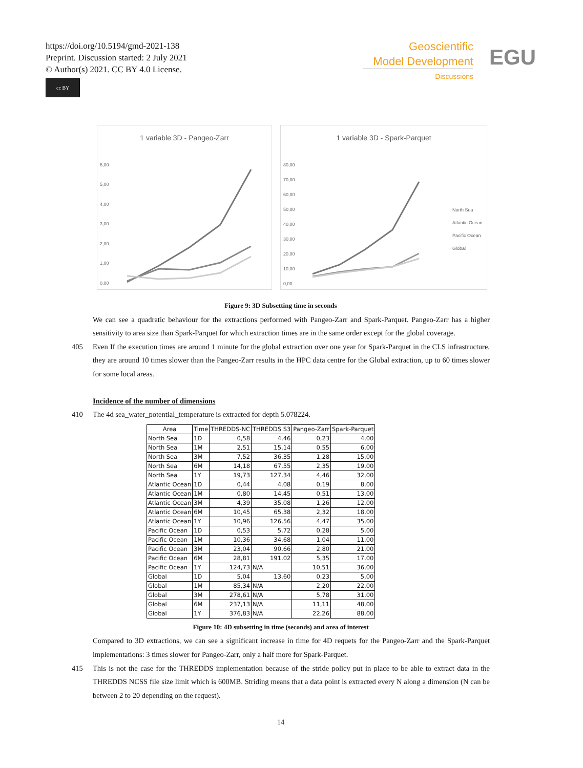https://doi.org/10.5194/gmd-2021-138
Preprint. Discussion started: 2 July 2021
© Author(s) 2021. CC BY 4.0 License.
cc BY
Geoscientific
Model Development
Discussions
EGU
1 variable 3D - Pangeo-Zarr
6,00
5,00
4,00
3,00
2,00
1,00
0,00
1 variable 3D - Spark-Parquet
80,00
70,00
60,00
50,00
40,00
30,00
20,00
10,00
0,00
North Sea
Atlantic Ocean
Pacific Ocean
Global
Figure 9: 3D Subsetting time in seconds
We can see a quadratic behaviour for the extractions performed with Pangeo-Zarr and Spark-Parquet. Pangeo-Zarr has a higher sensitivity to area size than Spark-Parquet for which extraction times are in the same order except for the global coverage.
405 Even If the execution times are around 1 minute for the global extraction over one year for Spark-Parquet in the CLS infrastructure, they are around 10 times slower than the Pangeo-Zarr results in the HPC data centre for the Global extraction, up to 60 times slower for some local areas.
Incidence of the number of dimensions
410 The 4d sea_water_potential_temperature is extracted for depth 5.078224.
| Area | Time | THREDDS-NC | THREDDS S3 | Pangeo-Zarr | Spark-Parquet |
| --- | --- | --- | --- | --- | --- |
| North Sea | 1D | 0,58 | 4,46 | 0,23 | 4,00 |
| North Sea | 1M | 2,51 | 15,14 | 0,55 | 6,00 |
| North Sea | 3M | 7,52 | 36,35 | 1,28 | 15,00 |
| North Sea | 6M | 14,18 | 67,55 | 2,35 | 19,00 |
| North Sea | 1Y | 19,73 | 127,34 | 4,46 | 32,00 |
| Atlantic Ocean | 1D | 0,44 | 4,08 | 0,19 | 8,00 |
| Atlantic Ocean | 1M | 0,80 | 14,45 | 0,51 | 13,00 |
| Atlantic Ocean | 3M | 4,39 | 35,08 | 1,26 | 12,00 |
| Atlantic Ocean | 6M | 10,45 | 65,38 | 2,32 | 18,00 |
| Atlantic Ocean | 1Y | 10,96 | 126,56 | 4,47 | 35,00 |
| Pacific Ocean | 1D | 0,53 | 5,72 | 0,28 | 5,00 |
| Pacific Ocean | 1M | 10,36 | 34,68 | 1,04 | 11,00 |
| Pacific Ocean | 3M | 23,04 | 90,66 | 2,80 | 21,00 |
| Pacific Ocean | 6M | 28,81 | 191,02 | 5,35 | 17,00 |
| Pacific Ocean | 1Y | 124,73 | N/A | 10,51 | 36,00 |
| Global | 1D | 5,04 | 13,60 | 0,23 | 5,00 |
| Global | 1M | 85,34 | N/A | 2,20 | 22,00 |
| Global | 3M | 278,61 | N/A | 5,78 | 31,00 |
| Global | 6M | 237,13 | N/A | 11,11 | 48,00 |
| Global | 1Y | 376,83 | N/A | 22,26 | 88,00 |
Figure 10: 4D subsetting in time (seconds) and area of interest
Compared to 3D extractions, we can see a significant increase in time for 4D requets for the Pangeo-Zarr and the Spark-Parquet implementations: 3 times slower for Pangeo-Zarr, only a half more for Spark-Parquet.
415 This is not the case for the THREDDS implementation because of the stride policy put in place to be able to extract data in the THREDDS NCSS file size limit which is 600MB. Striding means that a data point is extracted every N along a dimension (N can be between 2 to 20 depending on the request).
14